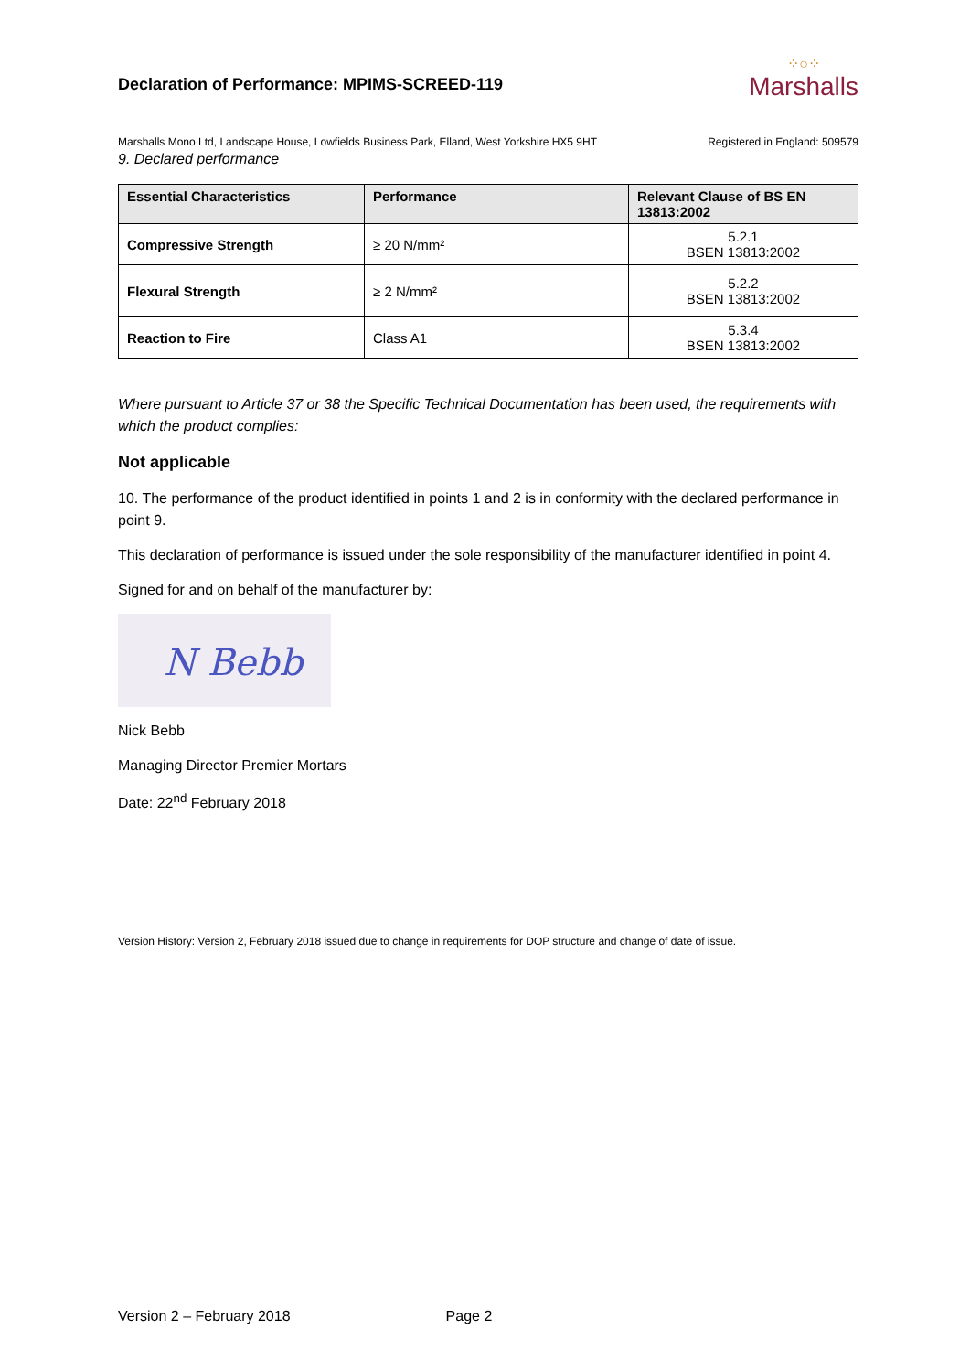Declaration of Performance: MPIMS-SCREED-119
⁘○⁘
Marshalls
Marshalls Mono Ltd, Landscape House, Lowfields Business Park, Elland, West Yorkshire HX5 9HT Registered in England: 509579
9. Declared performance
| Essential Characteristics | Performance | Relevant Clause of BS EN 13813:2002 |
| --- | --- | --- |
| Compressive Strength | ≥ 20 N/mm² | 5.2.1 BSEN 13813:2002 |
| Flexural Strength | ≥ 2 N/mm² | 5.2.2 BSEN 13813:2002 |
| Reaction to Fire | Class A1 | 5.3.4 BSEN 13813:2002 |
Where pursuant to Article 37 or 38 the Specific Technical Documentation has been used, the requirements with which the product complies:
Not applicable
10. The performance of the product identified in points 1 and 2 is in conformity with the declared performance in point 9.
This declaration of performance is issued under the sole responsibility of the manufacturer identified in point 4.
Signed for and on behalf of the manufacturer by:
N Bebb
Nick Bebb
Managing Director Premier Mortars
Date: 22<sup>nd</sup> February 2018
Version History: Version 2, February 2018 issued due to change in requirements for DOP structure and change of date of issue.
Version 2 – February 2018 Page 2